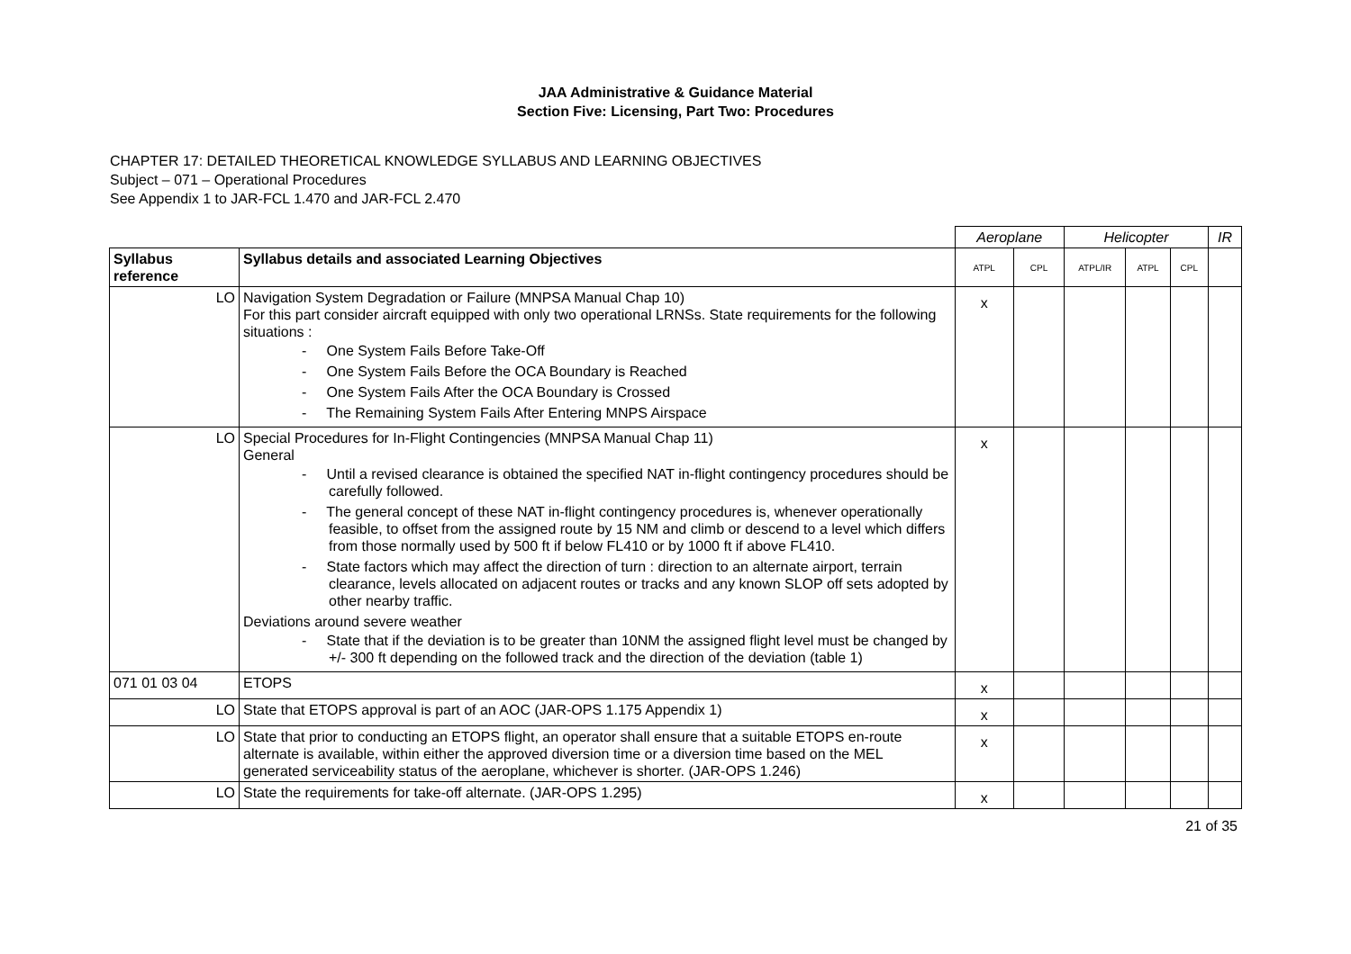JAA Administrative & Guidance Material
Section Five: Licensing, Part Two: Procedures
CHAPTER 17: DETAILED THEORETICAL KNOWLEDGE SYLLABUS AND LEARNING OBJECTIVES
Subject – 071 – Operational Procedures
See Appendix 1 to JAR-FCL 1.470 and JAR-FCL 2.470
| | | Aeroplane | | Helicopter | | | IR |
| Syllabus reference | Syllabus details and associated Learning Objectives | ATPL | CPL | ATPL/IR | ATPL | CPL | |
| LO | Navigation System Degradation or Failure (MNPSA Manual Chap 10) For this part consider aircraft equipped with only two operational LRNSs. State requirements for the following situations : - One System Fails Before Take-Off - One System Fails Before the OCA Boundary is Reached - One System Fails After the OCA Boundary is Crossed - The Remaining System Fails After Entering MNPS Airspace | x | | | | | |
| LO | Special Procedures for In-Flight Contingencies (MNPSA Manual Chap 11) General - Until a revised clearance is obtained the specified NAT in-flight contingency procedures should be carefully followed. - The general concept of these NAT in-flight contingency procedures is, whenever operationally feasible, to offset from the assigned route by 15 NM and climb or descend to a level which differs from those normally used by 500 ft if below FL410 or by 1000 ft if above FL410. - State factors which may affect the direction of turn : direction to an alternate airport, terrain clearance, levels allocated on adjacent routes or tracks and any known SLOP off sets adopted by other nearby traffic. Deviations around severe weather - State that if the deviation is to be greater than 10NM the assigned flight level must be changed by +/- 300 ft depending on the followed track and the direction of the deviation (table 1) | x | | | | | |
| 071 01 03 04 | ETOPS | x | | | | | |
| LO | State that ETOPS approval is part of an AOC (JAR-OPS 1.175 Appendix 1) | x | | | | | |
| LO | State that prior to conducting an ETOPS flight, an operator shall ensure that a suitable ETOPS en-route alternate is available, within either the approved diversion time or a diversion time based on the MEL generated serviceability status of the aeroplane, whichever is shorter. (JAR-OPS 1.246) | x | | | | | |
| LO | State the requirements for take-off alternate. (JAR-OPS 1.295) | x | | | | | |
21 of 35